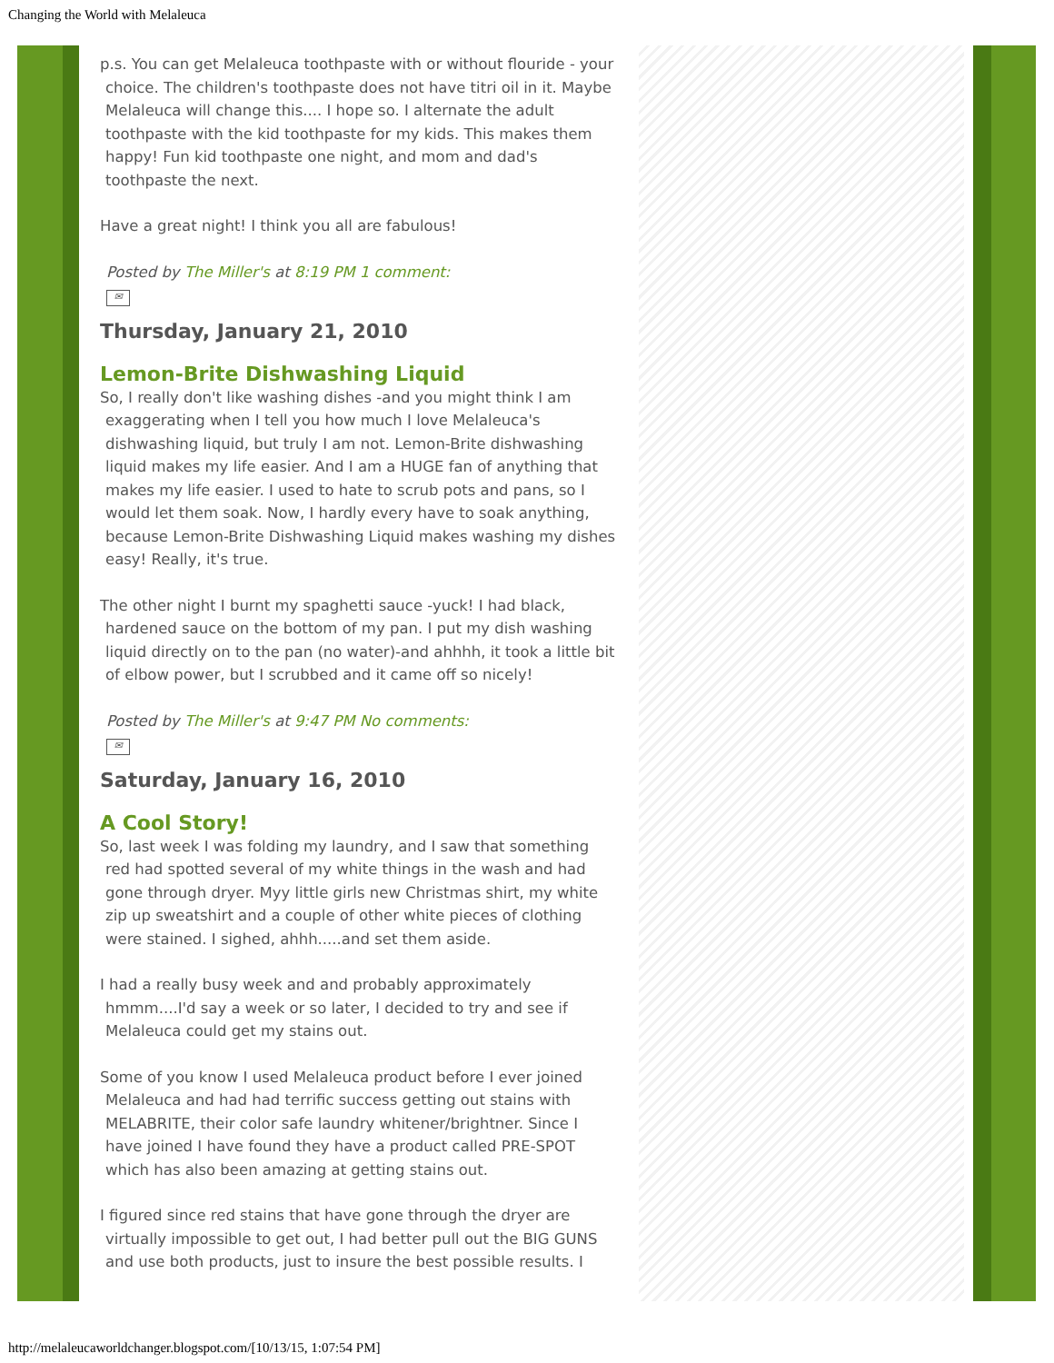Changing the World with Melaleuca
p.s. You can get Melaleuca toothpaste with or without flouride - your choice. The children's toothpaste does not have titri oil in it. Maybe Melaleuca will change this.... I hope so. I alternate the adult toothpaste with the kid toothpaste for my kids. This makes them happy! Fun kid toothpaste one night, and mom and dad's toothpaste the next.
Have a great night! I think you all are fabulous!
Posted by The Miller's at 8:19 PM 1 comment:
✉
Thursday, January 21, 2010
Lemon-Brite Dishwashing Liquid
So, I really don't like washing dishes -and you might think I am exaggerating when I tell you how much I love Melaleuca's dishwashing liquid, but truly I am not. Lemon-Brite dishwashing liquid makes my life easier. And I am a HUGE fan of anything that makes my life easier. I used to hate to scrub pots and pans, so I would let them soak. Now, I hardly every have to soak anything, because Lemon-Brite Dishwashing Liquid makes washing my dishes easy! Really, it's true.
The other night I burnt my spaghetti sauce -yuck! I had black, hardened sauce on the bottom of my pan. I put my dish washing liquid directly on to the pan (no water)-and ahhhh, it took a little bit of elbow power, but I scrubbed and it came off so nicely!
Posted by The Miller's at 9:47 PM No comments:
✉
Saturday, January 16, 2010
A Cool Story!
So, last week I was folding my laundry, and I saw that something red had spotted several of my white things in the wash and had gone through dryer. Myy little girls new Christmas shirt, my white zip up sweatshirt and a couple of other white pieces of clothing were stained. I sighed, ahhh.....and set them aside.
I had a really busy week and and probably approximately hmmm....I'd say a week or so later, I decided to try and see if Melaleuca could get my stains out.
Some of you know I used Melaleuca product before I ever joined Melaleuca and had had terrific success getting out stains with MELABRITE, their color safe laundry whitener/brightner. Since I have joined I have found they have a product called PRE-SPOT which has also been amazing at getting stains out.
I figured since red stains that have gone through the dryer are virtually impossible to get out, I had better pull out the BIG GUNS and use both products, just to insure the best possible results. I
http://melaleucaworldchanger.blogspot.com/[10/13/15, 1:07:54 PM]